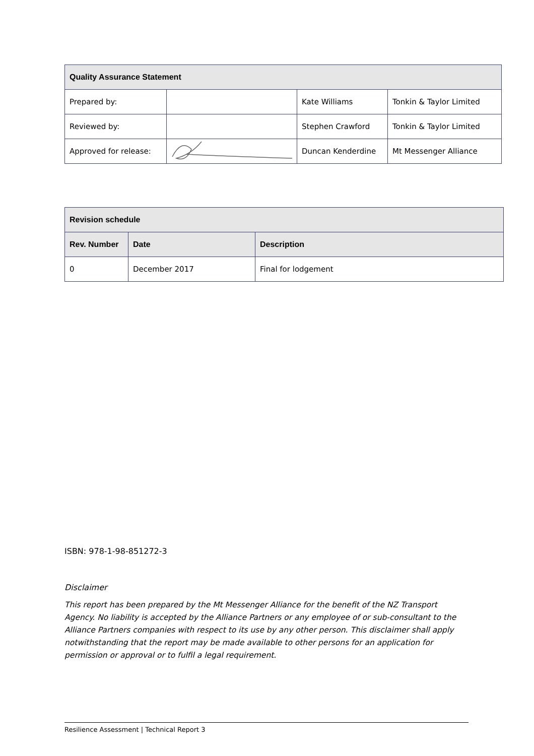| Quality Assurance Statement | | | |
| --- | --- | --- | --- |
| Prepared by: | | Kate Williams | Tonkin & Taylor Limited |
| Reviewed by: | | Stephen Crawford | Tonkin & Taylor Limited |
| Approved for release: | | Duncan Kenderdine | Mt Messenger Alliance |
| Revision schedule | | |
| --- | --- | --- |
| Rev. Number | Date | Description |
| 0 | December 2017 | Final for lodgement |
ISBN: 978-1-98-851272-3
Disclaimer
This report has been prepared by the Mt Messenger Alliance for the benefit of the NZ Transport Agency. No liability is accepted by the Alliance Partners or any employee of or sub-consultant to the Alliance Partners companies with respect to its use by any other person. This disclaimer shall apply notwithstanding that the report may be made available to other persons for an application for permission or approval or to fulfil a legal requirement.
Resilience Assessment | Technical Report 3